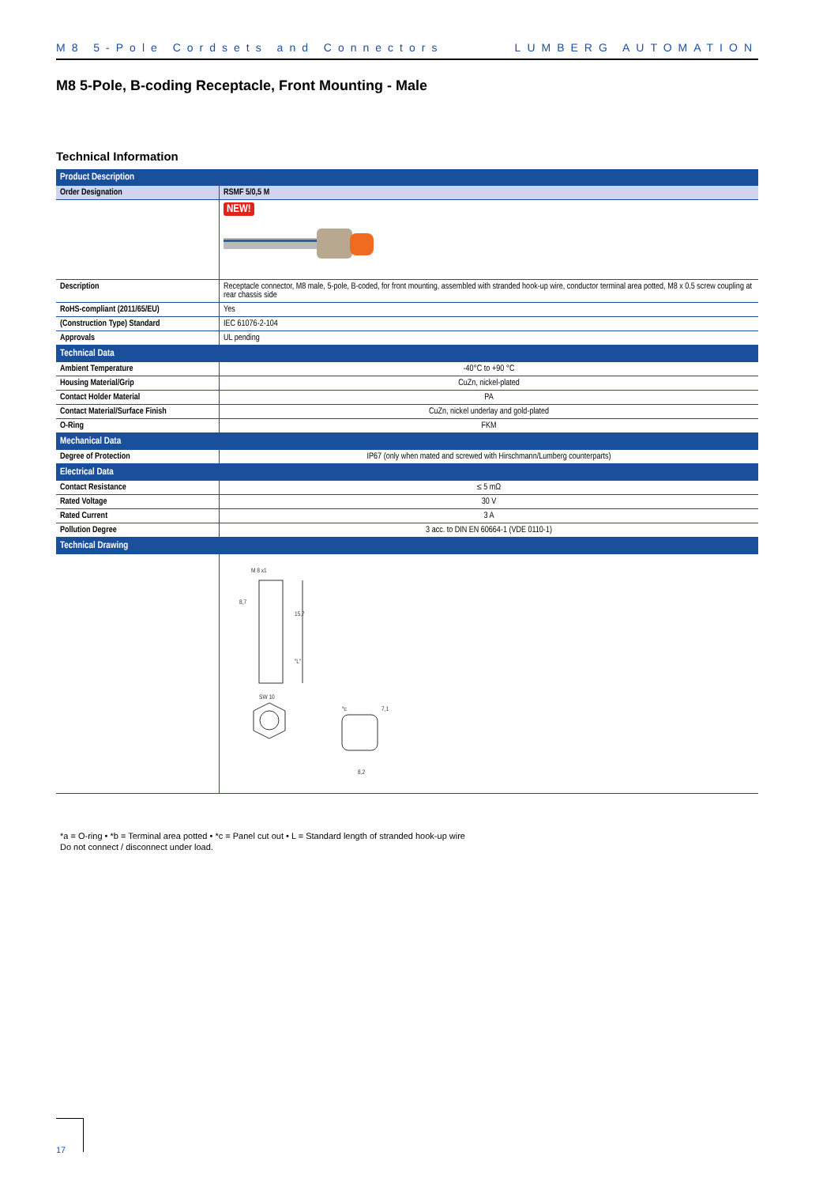M8 5-Pole Cordsets and Connectors LUMBERG AUTOMATION
M8 5-Pole, B-coding Receptacle, Front Mounting - Male
Technical Information
| Product Description | |
| --- | --- |
| Order Designation | RSMF 5/0,5 M |
| | NEW! |
| Description | Receptacle connector, M8 male, 5-pole, B-coded, for front mounting, assembled with stranded hook-up wire, conductor terminal area potted, M8 x 0.5 screw coupling at rear chassis side |
| RoHS-compliant (2011/65/EU) | Yes |
| (Construction Type) Standard | IEC 61076-2-104 |
| Approvals | UL pending |
| Technical Data | |
| Ambient Temperature | -40°C to +90 °C |
| Housing Material/Grip | CuZn, nickel-plated |
| Contact Holder Material | PA |
| Contact Material/Surface Finish | CuZn, nickel underlay and gold-plated |
| O-Ring | FKM |
| Mechanical Data | |
| Degree of Protection | IP67 (only when mated and screwed with Hirschmann/Lumberg counterparts) |
| Electrical Data | |
| Contact Resistance | ≤ 5 mΩ |
| Rated Voltage | 30 V |
| Rated Current | 3 A |
| Pollution Degree | 3 acc. to DIN EN 60664-1 (VDE 0110-1) |
| Technical Drawing | |
| | M 8 x1 8,7 15,7 "L" SW 10 8,2 7,1 *c |
*a = O-ring • *b = Terminal area potted • *c = Panel cut out • L = Standard length of stranded hook-up wire
Do not connect / disconnect under load.
17